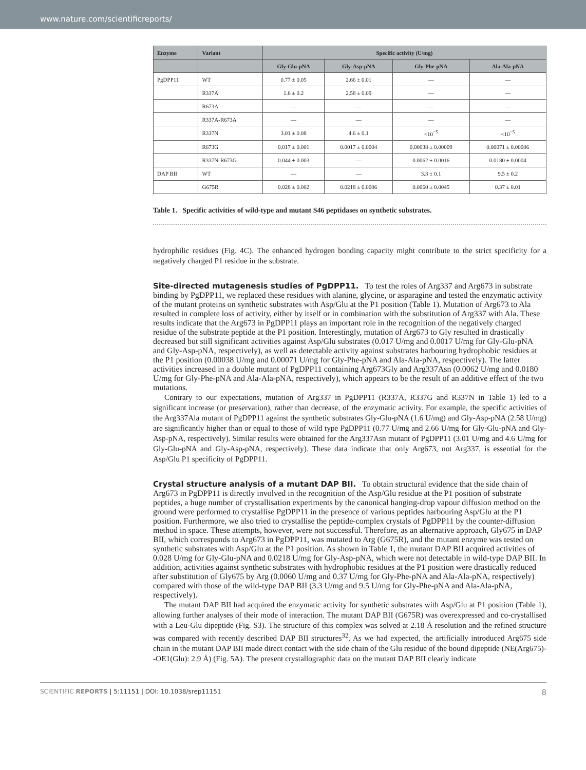www.nature.com/scientificreports/
| Enzyme | Variant | Specific activity (U/mg) | | | |
| --- | --- | --- | --- | --- | --- |
| | | Gly-Glu-pNA | Gly-Asp-pNA | Gly-Phe-pNA | Ala-Ala-pNA |
| PgDPP11 | WT | 0.77 ± 0.05 | 2.66 ± 0.01 | — | — |
| | R337A | 1.6 ± 0.2 | 2.58 ± 0.09 | — | — |
| | R673A | — | — | — | — |
| | R337A-R673A | — | — | — | — |
| | R337N | 3.01 ± 0.08 | 4.6 ± 0.1 | <10<sup>−5</sup> | <10<sup>−5</sup> |
| | R673G | 0.017 ± 0.001 | 0.0017 ± 0.0004 | 0.00038 ± 0.00009 | 0.00071 ± 0.00006 |
| | R337N-R673G | 0.044 ± 0.003 | — | 0.0062 ± 0.0016 | 0.0180 ± 0.0004 |
| DAP BII | WT | — | — | 3.3 ± 0.1 | 9.5 ± 0.2 |
| | G675R | 0.028 ± 0.002 | 0.0218 ± 0.0006 | 0.0060 ± 0.0045 | 0.37 ± 0.01 |
Table 1. Specific activities of wild-type and mutant S46 peptidases on synthetic substrates.
hydrophilic residues (Fig. 4C). The enhanced hydrogen bonding capacity might contribute to the strict specificity for a negatively charged P1 residue in the substrate.
Site-directed mutagenesis studies of PgDPP11.
To test the roles of Arg337 and Arg673 in substrate binding by PgDPP11, we replaced these residues with alanine, glycine, or asparagine and tested the enzymatic activity of the mutant proteins on synthetic substrates with Asp/Glu at the P1 position (Table 1). Mutation of Arg673 to Ala resulted in complete loss of activity, either by itself or in combination with the substitution of Arg337 with Ala. These results indicate that the Arg673 in PgDPP11 plays an important role in the recognition of the negatively charged residue of the substrate peptide at the P1 position. Interestingly, mutation of Arg673 to Gly resulted in drastically decreased but still significant activities against Asp/Glu substrates (0.017 U/mg and 0.0017 U/mg for Gly-Glu-pNA and Gly-Asp-pNA, respectively), as well as detectable activity against substrates harbouring hydrophobic residues at the P1 position (0.00038 U/mg and 0.00071 U/mg for Gly-Phe-pNA and Ala-Ala-pNA, respectively). The latter activities increased in a double mutant of PgDPP11 containing Arg673Gly and Arg337Asn (0.0062 U/mg and 0.0180 U/mg for Gly-Phe-pNA and Ala-Ala-pNA, respectively), which appears to be the result of an additive effect of the two mutations.
Contrary to our expectations, mutation of Arg337 in PgDPP11 (R337A, R337G and R337N in Table 1) led to a significant increase (or preservation), rather than decrease, of the enzymatic activity. For example, the specific activities of the Arg337Ala mutant of PgDPP11 against the synthetic substrates Gly-Glu-pNA (1.6 U/mg) and Gly-Asp-pNA (2.58 U/mg) are significantly higher than or equal to those of wild type PgDPP11 (0.77 U/mg and 2.66 U/mg for Gly-Glu-pNA and Gly-Asp-pNA, respectively). Similar results were obtained for the Arg337Asn mutant of PgDPP11 (3.01 U/mg and 4.6 U/mg for Gly-Glu-pNA and Gly-Asp-pNA, respectively). These data indicate that only Arg673, not Arg337, is essential for the Asp/Glu P1 specificity of PgDPP11.
Crystal structure analysis of a mutant DAP BII.
To obtain structural evidence that the side chain of Arg673 in PgDPP11 is directly involved in the recognition of the Asp/Glu residue at the P1 position of substrate peptides, a huge number of crystallisation experiments by the canonical hanging-drop vapour diffusion method on the ground were performed to crystallise PgDPP11 in the presence of various peptides harbouring Asp/Glu at the P1 position. Furthermore, we also tried to crystallise the peptide-complex crystals of PgDPP11 by the counter-diffusion method in space. These attempts, however, were not successful. Therefore, as an alternative approach, Gly675 in DAP BII, which corresponds to Arg673 in PgDPP11, was mutated to Arg (G675R), and the mutant enzyme was tested on synthetic substrates with Asp/Glu at the P1 position. As shown in Table 1, the mutant DAP BII acquired activities of 0.028 U/mg for Gly-Glu-pNA and 0.0218 U/mg for Gly-Asp-pNA, which were not detectable in wild-type DAP BII. In addition, activities against synthetic substrates with hydrophobic residues at the P1 position were drastically reduced after substitution of Gly675 by Arg (0.0060 U/mg and 0.37 U/mg for Gly-Phe-pNA and Ala-Ala-pNA, respectively) compared with those of the wild-type DAP BII (3.3 U/mg and 9.5 U/mg for Gly-Phe-pNA and Ala-Ala-pNA, respectively).
The mutant DAP BII had acquired the enzymatic activity for synthetic substrates with Asp/Glu at P1 position (Table 1), allowing further analyses of their mode of interaction. The mutant DAP BII (G675R) was overexpressed and co-crystallised with a Leu-Glu dipeptide (Fig. S3). The structure of this complex was solved at 2.18 Å resolution and the refined structure was compared with recently described DAP BII structures<sup>32</sup>. As we had expected, the artificially introduced Arg675 side chain in the mutant DAP BII made direct contact with the side chain of the Glu residue of the bound dipeptide (NE(Arg675)--OE1(Glu): 2.9 Å) (Fig. 5A). The present crystallographic data on the mutant DAP BII clearly indicate
SCIENTIFIC REPORTS | 5:11151 | DOI: 10.1038/srep11151 8